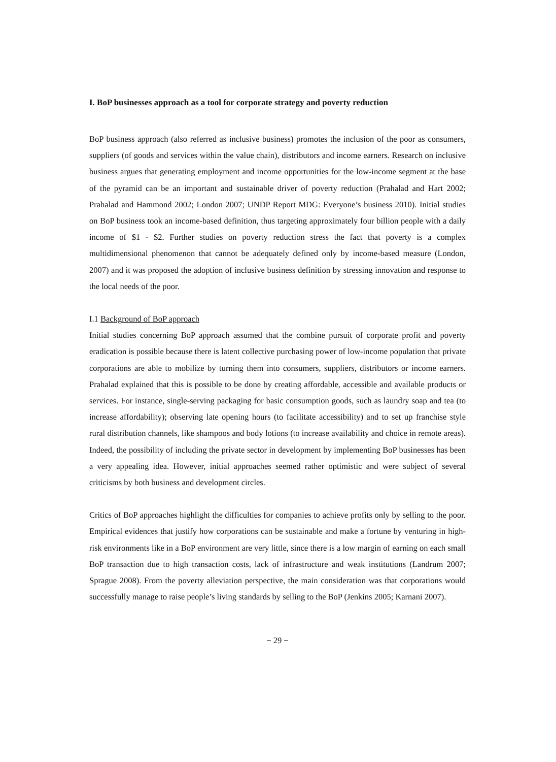I. BoP businesses approach as a tool for corporate strategy and poverty reduction
BoP business approach (also referred as inclusive business) promotes the inclusion of the poor as consumers, suppliers (of goods and services within the value chain), distributors and income earners. Research on inclusive business argues that generating employment and income opportunities for the low-income segment at the base of the pyramid can be an important and sustainable driver of poverty reduction (Prahalad and Hart 2002; Prahalad and Hammond 2002; London 2007; UNDP Report MDG: Everyone’s business 2010). Initial studies on BoP business took an income-based definition, thus targeting approximately four billion people with a daily income of $1 - $2. Further studies on poverty reduction stress the fact that poverty is a complex multidimensional phenomenon that cannot be adequately defined only by income-based measure (London, 2007) and it was proposed the adoption of inclusive business definition by stressing innovation and response to the local needs of the poor.
I.1 Background of BoP approach
Initial studies concerning BoP approach assumed that the combine pursuit of corporate profit and poverty eradication is possible because there is latent collective purchasing power of low-income population that private corporations are able to mobilize by turning them into consumers, suppliers, distributors or income earners. Prahalad explained that this is possible to be done by creating affordable, accessible and available products or services. For instance, single-serving packaging for basic consumption goods, such as laundry soap and tea (to increase affordability); observing late opening hours (to facilitate accessibility) and to set up franchise style rural distribution channels, like shampoos and body lotions (to increase availability and choice in remote areas). Indeed, the possibility of including the private sector in development by implementing BoP businesses has been a very appealing idea. However, initial approaches seemed rather optimistic and were subject of several criticisms by both business and development circles.
Critics of BoP approaches highlight the difficulties for companies to achieve profits only by selling to the poor. Empirical evidences that justify how corporations can be sustainable and make a fortune by venturing in high-risk environments like in a BoP environment are very little, since there is a low margin of earning on each small BoP transaction due to high transaction costs, lack of infrastructure and weak institutions (Landrum 2007; Sprague 2008). From the poverty alleviation perspective, the main consideration was that corporations would successfully manage to raise people’s living standards by selling to the BoP (Jenkins 2005; Karnani 2007).
− 29 −